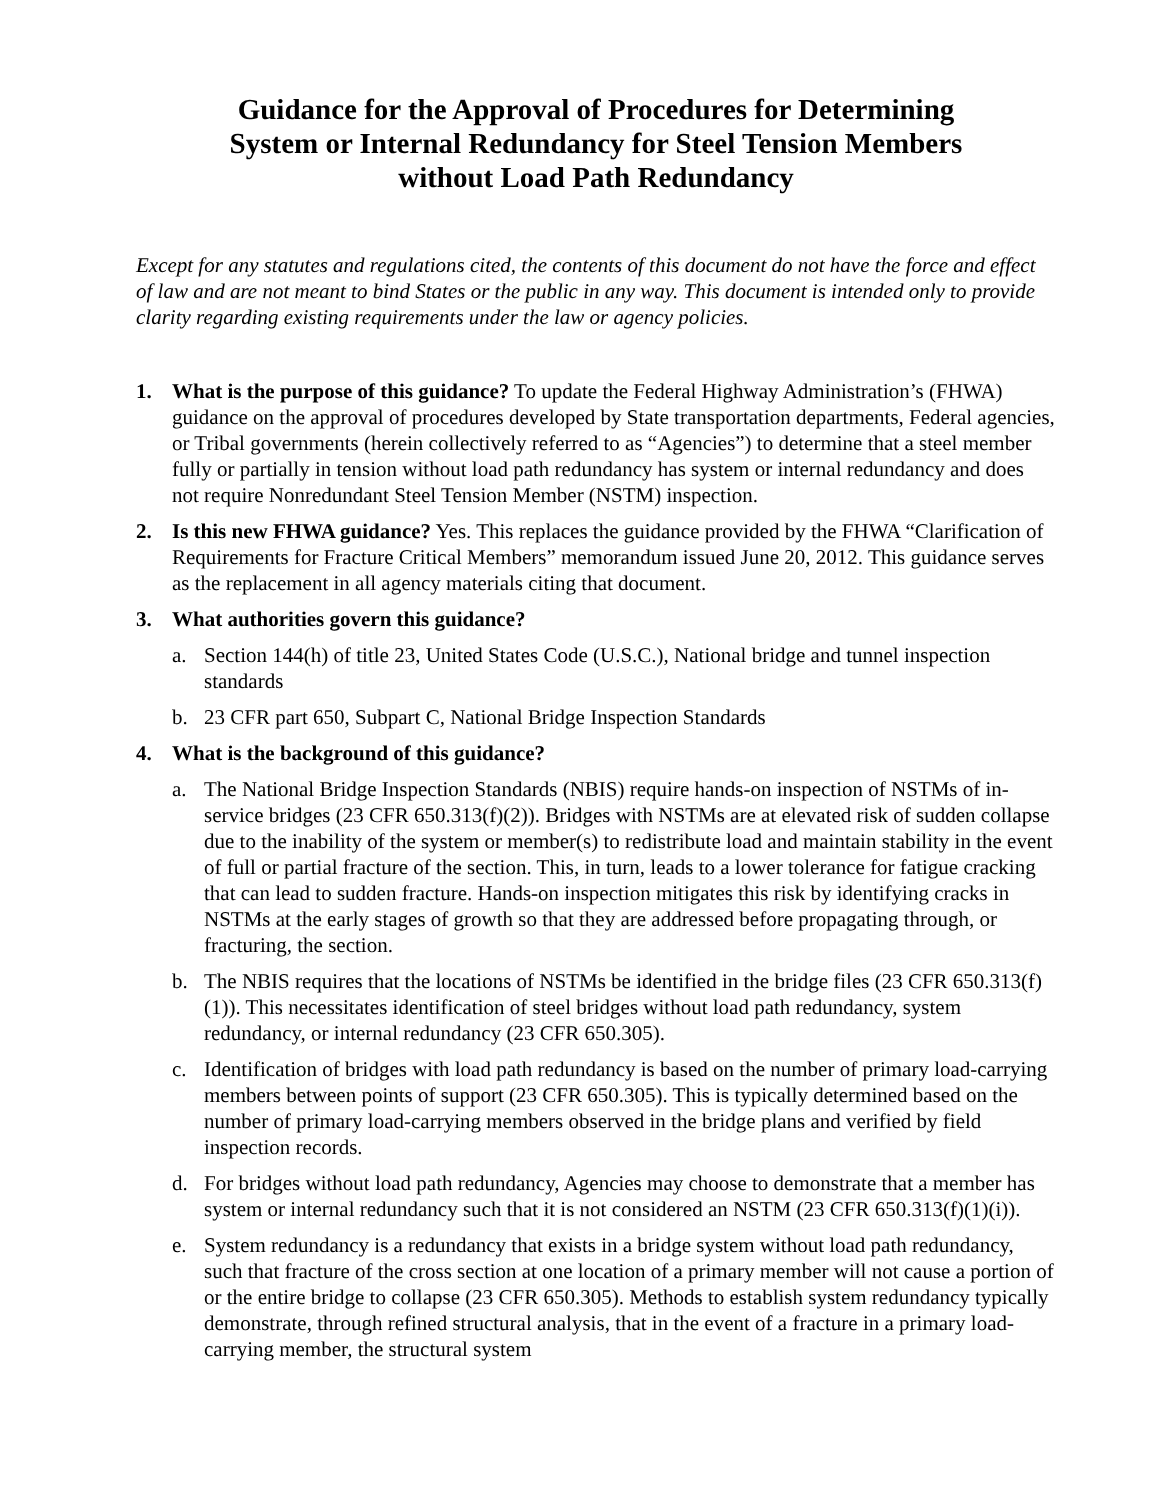Guidance for the Approval of Procedures for Determining
System or Internal Redundancy for Steel Tension Members
without Load Path Redundancy
Except for any statutes and regulations cited, the contents of this document do not have the force and effect of law and are not meant to bind States or the public in any way. This document is intended only to provide clarity regarding existing requirements under the law or agency policies.
1. What is the purpose of this guidance? To update the Federal Highway Administration’s (FHWA) guidance on the approval of procedures developed by State transportation departments, Federal agencies, or Tribal governments (herein collectively referred to as “Agencies”) to determine that a steel member fully or partially in tension without load path redundancy has system or internal redundancy and does not require Nonredundant Steel Tension Member (NSTM) inspection.
2. Is this new FHWA guidance? Yes. This replaces the guidance provided by the FHWA “Clarification of Requirements for Fracture Critical Members” memorandum issued June 20, 2012. This guidance serves as the replacement in all agency materials citing that document.
3. What authorities govern this guidance?
a. Section 144(h) of title 23, United States Code (U.S.C.), National bridge and tunnel inspection standards
b. 23 CFR part 650, Subpart C, National Bridge Inspection Standards
4. What is the background of this guidance?
a. The National Bridge Inspection Standards (NBIS) require hands-on inspection of NSTMs of in-service bridges (23 CFR 650.313(f)(2)). Bridges with NSTMs are at elevated risk of sudden collapse due to the inability of the system or member(s) to redistribute load and maintain stability in the event of full or partial fracture of the section. This, in turn, leads to a lower tolerance for fatigue cracking that can lead to sudden fracture. Hands-on inspection mitigates this risk by identifying cracks in NSTMs at the early stages of growth so that they are addressed before propagating through, or fracturing, the section.
b. The NBIS requires that the locations of NSTMs be identified in the bridge files (23 CFR 650.313(f)(1)). This necessitates identification of steel bridges without load path redundancy, system redundancy, or internal redundancy (23 CFR 650.305).
c. Identification of bridges with load path redundancy is based on the number of primary load-carrying members between points of support (23 CFR 650.305). This is typically determined based on the number of primary load-carrying members observed in the bridge plans and verified by field inspection records.
d. For bridges without load path redundancy, Agencies may choose to demonstrate that a member has system or internal redundancy such that it is not considered an NSTM (23 CFR 650.313(f)(1)(i)).
e. System redundancy is a redundancy that exists in a bridge system without load path redundancy, such that fracture of the cross section at one location of a primary member will not cause a portion of or the entire bridge to collapse (23 CFR 650.305). Methods to establish system redundancy typically demonstrate, through refined structural analysis, that in the event of a fracture in a primary load-carrying member, the structural system